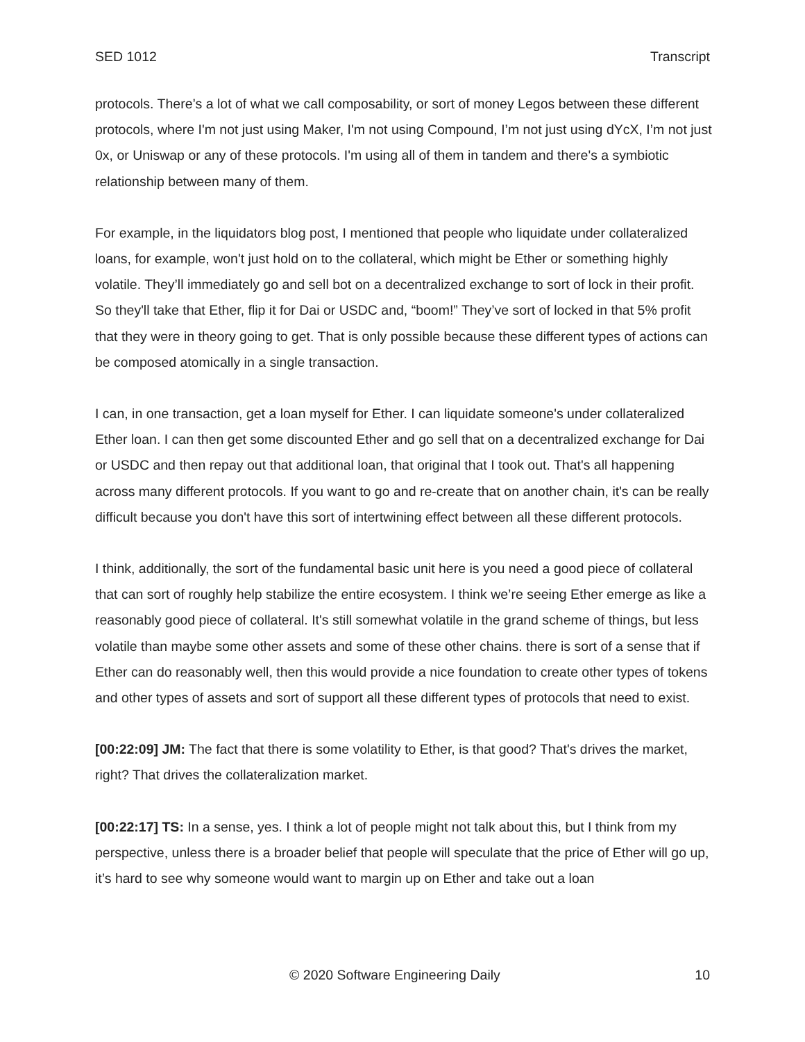SED 1012 Transcript
protocols. There’s a lot of what we call composability, or sort of money Legos between these different protocols, where I'm not just using Maker, I'm not using Compound, I’m not just using dYcX, I’m not just 0x, or Uniswap or any of these protocols. I'm using all of them in tandem and there's a symbiotic relationship between many of them.
For example, in the liquidators blog post, I mentioned that people who liquidate under collateralized loans, for example, won't just hold on to the collateral, which might be Ether or something highly volatile. They’ll immediately go and sell bot on a decentralized exchange to sort of lock in their profit. So they'll take that Ether, flip it for Dai or USDC and, “boom!” They’ve sort of locked in that 5% profit that they were in theory going to get. That is only possible because these different types of actions can be composed atomically in a single transaction.
I can, in one transaction, get a loan myself for Ether. I can liquidate someone's under collateralized Ether loan. I can then get some discounted Ether and go sell that on a decentralized exchange for Dai or USDC and then repay out that additional loan, that original that I took out. That's all happening across many different protocols. If you want to go and re-create that on another chain, it's can be really difficult because you don't have this sort of intertwining effect between all these different protocols.
I think, additionally, the sort of the fundamental basic unit here is you need a good piece of collateral that can sort of roughly help stabilize the entire ecosystem. I think we’re seeing Ether emerge as like a reasonably good piece of collateral. It's still somewhat volatile in the grand scheme of things, but less volatile than maybe some other assets and some of these other chains. there is sort of a sense that if Ether can do reasonably well, then this would provide a nice foundation to create other types of tokens and other types of assets and sort of support all these different types of protocols that need to exist.
[00:22:09] JM: The fact that there is some volatility to Ether, is that good? That's drives the market, right? That drives the collateralization market.
[00:22:17] TS: In a sense, yes. I think a lot of people might not talk about this, but I think from my perspective, unless there is a broader belief that people will speculate that the price of Ether will go up, it’s hard to see why someone would want to margin up on Ether and take out a loan
© 2020 Software Engineering Daily 10